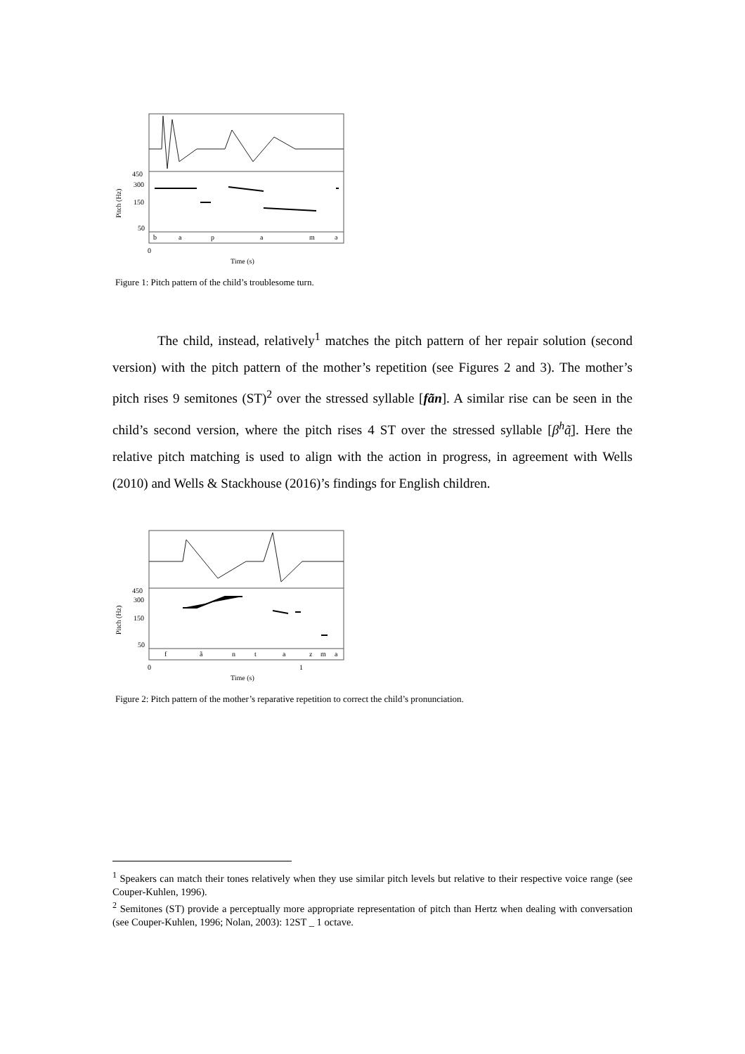450
300
150
50
Pitch (Hz)
b
a
p
a
m
ə
0
Time (s)
Figure 1: Pitch pattern of the child’s troublesome turn.
The child, instead, relatively<sup>1</sup> matches the pitch pattern of her repair solution (second version) with the pitch pattern of the mother’s repetition (see Figures 2 and 3). The mother’s pitch rises 9 semitones (ST)<sup>2</sup> over the stressed syllable [fãn]. A similar rise can be seen in the child’s second version, where the pitch rises 4 ST over the stressed syllable [β<sup>h</sup>ã̤]. Here the relative pitch matching is used to align with the action in progress, in agreement with Wells (2010) and Wells & Stackhouse (2016)’s findings for English children.
450
300
150
50
Pitch (Hz)
f
ã
n
t
a
z
m
a
0
1
Time (s)
Figure 2: Pitch pattern of the mother’s reparative repetition to correct the child’s pronunciation.
<sup>1</sup> Speakers can match their tones relatively when they use similar pitch levels but relative to their respective voice range (see Couper-Kuhlen, 1996).
<sup>2</sup> Semitones (ST) provide a perceptually more appropriate representation of pitch than Hertz when dealing with conversation (see Couper-Kuhlen, 1996; Nolan, 2003): 12ST _ 1 octave.